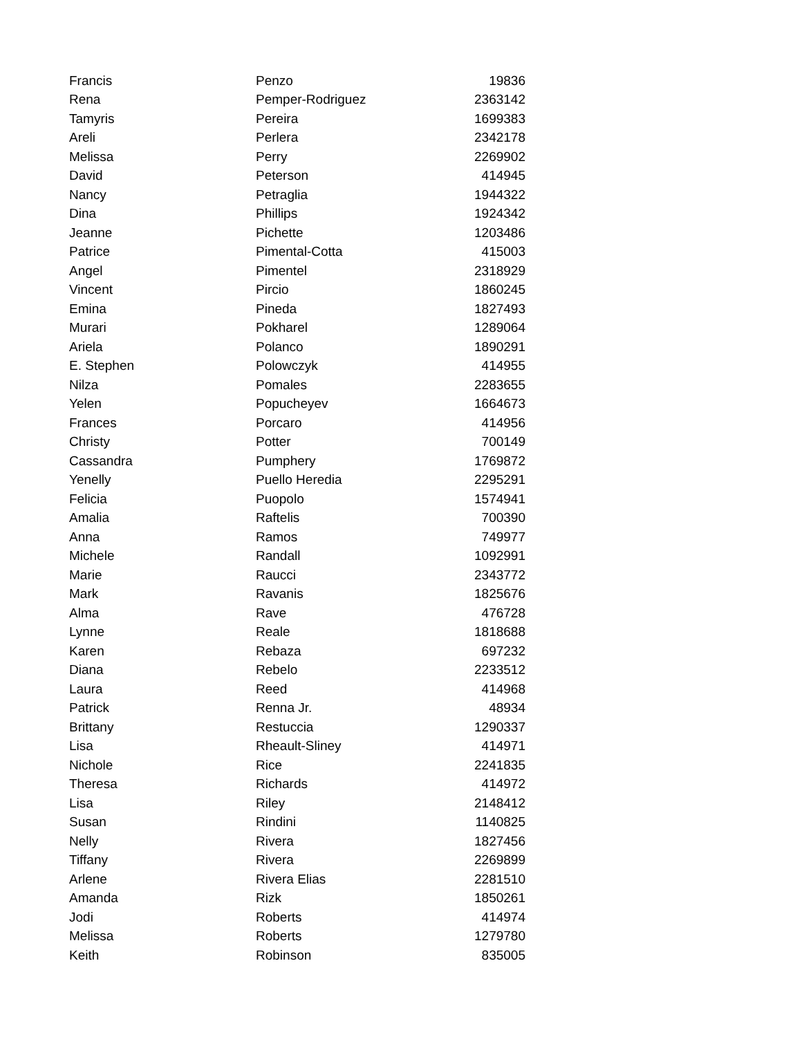| Francis | Penzo | 19836 |
| Rena | Pemper-Rodriguez | 2363142 |
| Tamyris | Pereira | 1699383 |
| Areli | Perlera | 2342178 |
| Melissa | Perry | 2269902 |
| David | Peterson | 414945 |
| Nancy | Petraglia | 1944322 |
| Dina | Phillips | 1924342 |
| Jeanne | Pichette | 1203486 |
| Patrice | Pimental-Cotta | 415003 |
| Angel | Pimentel | 2318929 |
| Vincent | Pircio | 1860245 |
| Emina | Pineda | 1827493 |
| Murari | Pokharel | 1289064 |
| Ariela | Polanco | 1890291 |
| E. Stephen | Polowczyk | 414955 |
| Nilza | Pomales | 2283655 |
| Yelen | Popucheyev | 1664673 |
| Frances | Porcaro | 414956 |
| Christy | Potter | 700149 |
| Cassandra | Pumphery | 1769872 |
| Yenelly | Puello Heredia | 2295291 |
| Felicia | Puopolo | 1574941 |
| Amalia | Raftelis | 700390 |
| Anna | Ramos | 749977 |
| Michele | Randall | 1092991 |
| Marie | Raucci | 2343772 |
| Mark | Ravanis | 1825676 |
| Alma | Rave | 476728 |
| Lynne | Reale | 1818688 |
| Karen | Rebaza | 697232 |
| Diana | Rebelo | 2233512 |
| Laura | Reed | 414968 |
| Patrick | Renna Jr. | 48934 |
| Brittany | Restuccia | 1290337 |
| Lisa | Rheault-Sliney | 414971 |
| Nichole | Rice | 2241835 |
| Theresa | Richards | 414972 |
| Lisa | Riley | 2148412 |
| Susan | Rindini | 1140825 |
| Nelly | Rivera | 1827456 |
| Tiffany | Rivera | 2269899 |
| Arlene | Rivera Elias | 2281510 |
| Amanda | Rizk | 1850261 |
| Jodi | Roberts | 414974 |
| Melissa | Roberts | 1279780 |
| Keith | Robinson | 835005 |